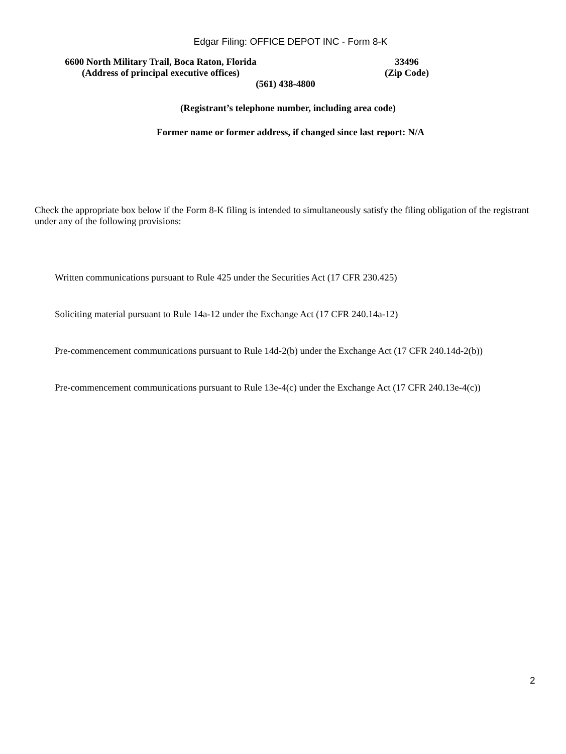Edgar Filing: OFFICE DEPOT INC - Form 8-K
6600 North Military Trail, Boca Raton, Florida
(Address of principal executive offices)
33496
(Zip Code)
(561) 438-4800
(Registrant’s telephone number, including area code)
Former name or former address, if changed since last report: N/A
Check the appropriate box below if the Form 8-K filing is intended to simultaneously satisfy the filing obligation of the registrant under any of the following provisions:
Written communications pursuant to Rule 425 under the Securities Act (17 CFR 230.425)
Soliciting material pursuant to Rule 14a-12 under the Exchange Act (17 CFR 240.14a-12)
Pre-commencement communications pursuant to Rule 14d-2(b) under the Exchange Act (17 CFR 240.14d-2(b))
Pre-commencement communications pursuant to Rule 13e-4(c) under the Exchange Act (17 CFR 240.13e-4(c))
2